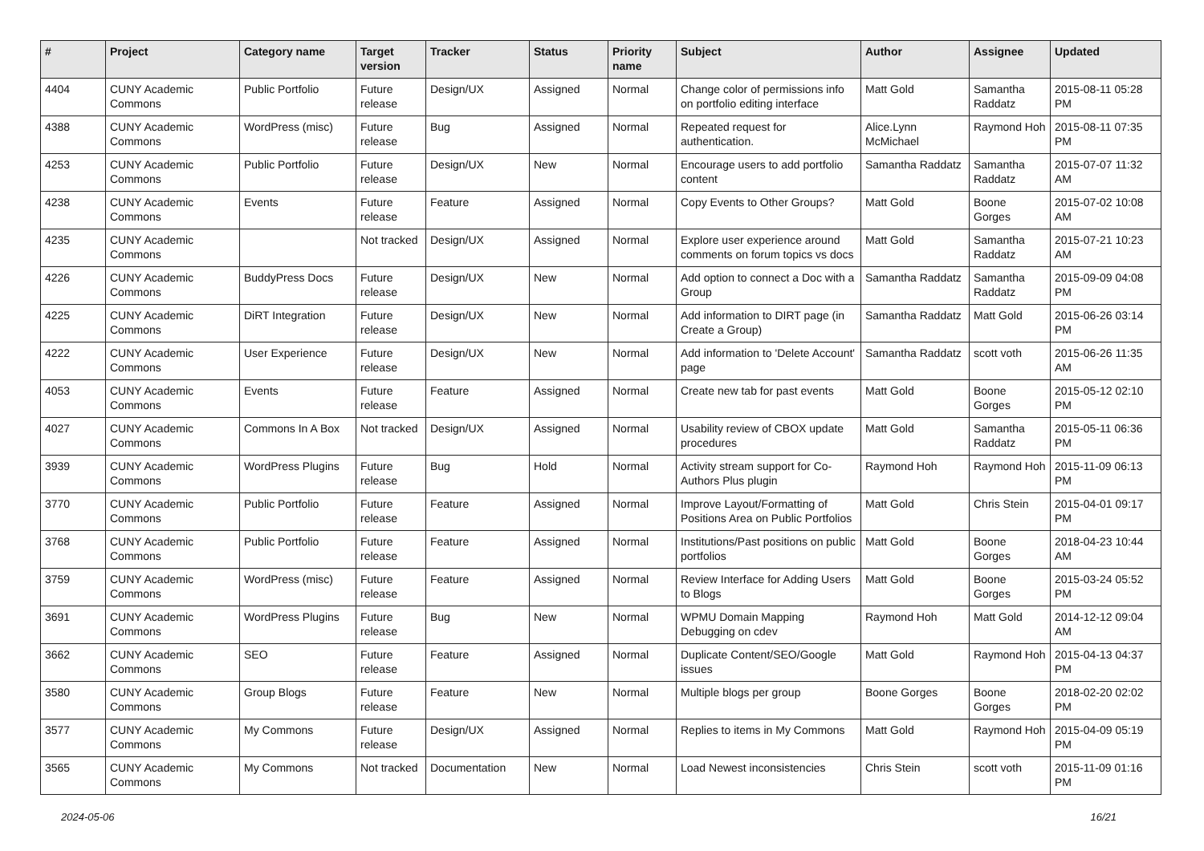| # | Project | Category name | Target version | Tracker | Status | Priority name | Subject | Author | Assignee | Updated |
| --- | --- | --- | --- | --- | --- | --- | --- | --- | --- | --- |
| 4404 | CUNY Academic Commons | Public Portfolio | Future release | Design/UX | Assigned | Normal | Change color of permissions info on portfolio editing interface | Matt Gold | Samantha Raddatz | 2015-08-11 05:28 PM |
| 4388 | CUNY Academic Commons | WordPress (misc) | Future release | Bug | Assigned | Normal | Repeated request for authentication. | Alice.Lynn McMichael | Raymond Hoh | 2015-08-11 07:35 PM |
| 4253 | CUNY Academic Commons | Public Portfolio | Future release | Design/UX | New | Normal | Encourage users to add portfolio content | Samantha Raddatz | Samantha Raddatz | 2015-07-07 11:32 AM |
| 4238 | CUNY Academic Commons | Events | Future release | Feature | Assigned | Normal | Copy Events to Other Groups? | Matt Gold | Boone Gorges | 2015-07-02 10:08 AM |
| 4235 | CUNY Academic Commons | | Not tracked | Design/UX | Assigned | Normal | Explore user experience around comments on forum topics vs docs | Matt Gold | Samantha Raddatz | 2015-07-21 10:23 AM |
| 4226 | CUNY Academic Commons | BuddyPress Docs | Future release | Design/UX | New | Normal | Add option to connect a Doc with a Group | Samantha Raddatz | Samantha Raddatz | 2015-09-09 04:08 PM |
| 4225 | CUNY Academic Commons | DiRT Integration | Future release | Design/UX | New | Normal | Add information to DIRT page (in Create a Group) | Samantha Raddatz | Matt Gold | 2015-06-26 03:14 PM |
| 4222 | CUNY Academic Commons | User Experience | Future release | Design/UX | New | Normal | Add information to 'Delete Account' page | Samantha Raddatz | scott voth | 2015-06-26 11:35 AM |
| 4053 | CUNY Academic Commons | Events | Future release | Feature | Assigned | Normal | Create new tab for past events | Matt Gold | Boone Gorges | 2015-05-12 02:10 PM |
| 4027 | CUNY Academic Commons | Commons In A Box | Not tracked | Design/UX | Assigned | Normal | Usability review of CBOX update procedures | Matt Gold | Samantha Raddatz | 2015-05-11 06:36 PM |
| 3939 | CUNY Academic Commons | WordPress Plugins | Future release | Bug | Hold | Normal | Activity stream support for Co-Authors Plus plugin | Raymond Hoh | Raymond Hoh | 2015-11-09 06:13 PM |
| 3770 | CUNY Academic Commons | Public Portfolio | Future release | Feature | Assigned | Normal | Improve Layout/Formatting of Positions Area on Public Portfolios | Matt Gold | Chris Stein | 2015-04-01 09:17 PM |
| 3768 | CUNY Academic Commons | Public Portfolio | Future release | Feature | Assigned | Normal | Institutions/Past positions on public portfolios | Matt Gold | Boone Gorges | 2018-04-23 10:44 AM |
| 3759 | CUNY Academic Commons | WordPress (misc) | Future release | Feature | Assigned | Normal | Review Interface for Adding Users to Blogs | Matt Gold | Boone Gorges | 2015-03-24 05:52 PM |
| 3691 | CUNY Academic Commons | WordPress Plugins | Future release | Bug | New | Normal | WPMU Domain Mapping Debugging on cdev | Raymond Hoh | Matt Gold | 2014-12-12 09:04 AM |
| 3662 | CUNY Academic Commons | SEO | Future release | Feature | Assigned | Normal | Duplicate Content/SEO/Google issues | Matt Gold | Raymond Hoh | 2015-04-13 04:37 PM |
| 3580 | CUNY Academic Commons | Group Blogs | Future release | Feature | New | Normal | Multiple blogs per group | Boone Gorges | Boone Gorges | 2018-02-20 02:02 PM |
| 3577 | CUNY Academic Commons | My Commons | Future release | Design/UX | Assigned | Normal | Replies to items in My Commons | Matt Gold | Raymond Hoh | 2015-04-09 05:19 PM |
| 3565 | CUNY Academic Commons | My Commons | Not tracked | Documentation | New | Normal | Load Newest inconsistencies | Chris Stein | scott voth | 2015-11-09 01:16 PM |
2024-05-06 16/21